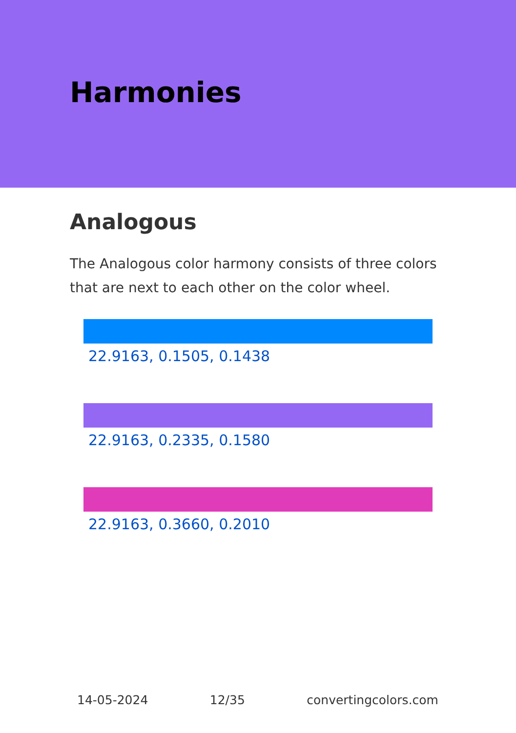Harmonies
Analogous
The Analogous color harmony consists of three colors that are next to each other on the color wheel.
22.9163, 0.1505, 0.1438
22.9163, 0.2335, 0.1580
22.9163, 0.3660, 0.2010
14-05-2024 12/35 convertingcolors.com